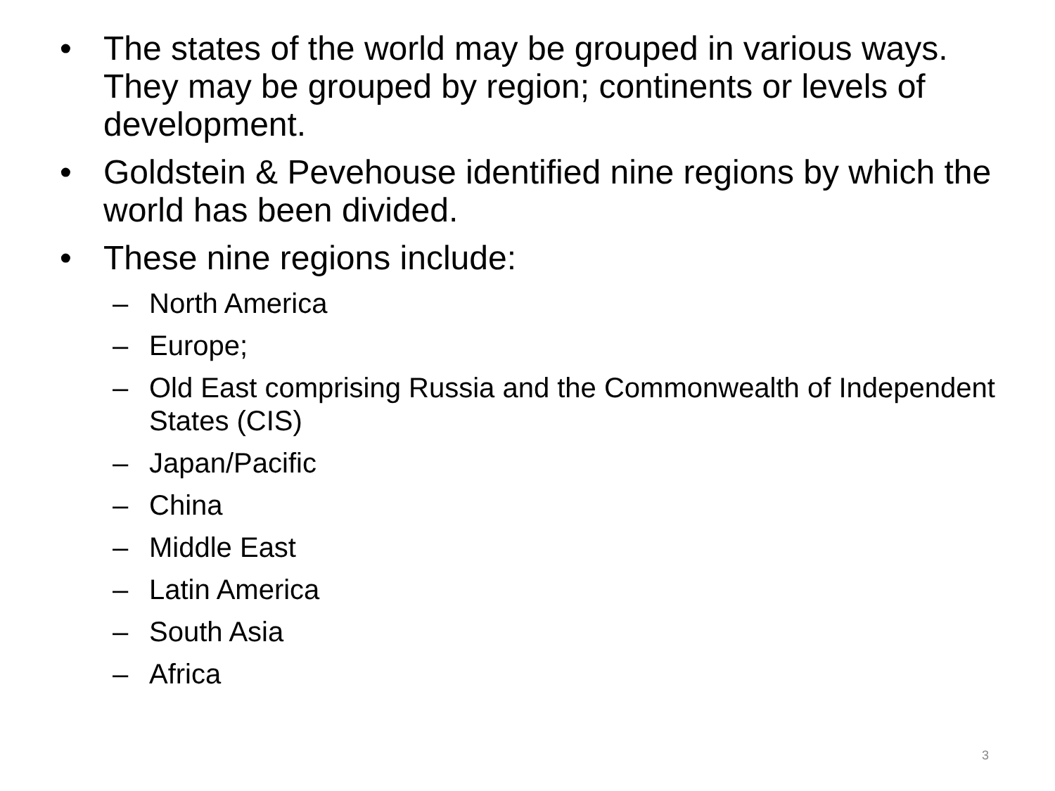• The states of the world may be grouped in various ways. They may be grouped by region; continents or levels of development.
• Goldstein & Pevehouse identified nine regions by which the world has been divided.
• These nine regions include:
– North America
– Europe;
– Old East comprising Russia and the Commonwealth of Independent States (CIS)
– Japan/Pacific
– China
– Middle East
– Latin America
– South Asia
– Africa
3